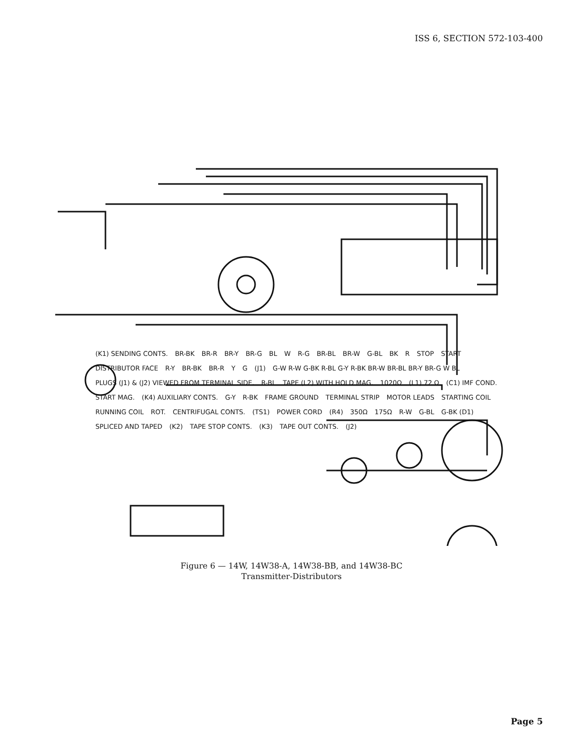ISS 6, SECTION 572-103-400
(K1) SENDING CONTS. BR-BK BR-R BR-Y BR-G BL W R-G BR-BL BR-W G-BL BK R STOP START DISTRIBUTOR FACE R-Y BR-BK BR-R Y G (J1) G-W R-W G-BK R-BL G-Y R-BK BR-W BR-BL BR-Y BR-G W BL PLUGS (J1) & (J2) VIEWED FROM TERMINAL SIDE. R-BL TAPE (L2) WITH HOLD MAG. 1020Ω (L1) 72 Ω (C1) IMF COND. START MAG. (K4) AUXILIARY CONTS. G-Y R-BK FRAME GROUND TERMINAL STRIP MOTOR LEADS STARTING COIL RUNNING COIL ROT. CENTRIFUGAL CONTS. (TS1) POWER CORD (R4) 350Ω 175Ω R-W G-BL G-BK (D1) SPLICED AND TAPED (K2) TAPE STOP CONTS. (K3) TAPE OUT CONTS. (J2)
Figure 6 — 14W, 14W38-A, 14W38-BB, and 14W38-BC
Transmitter-Distributors
Page 5